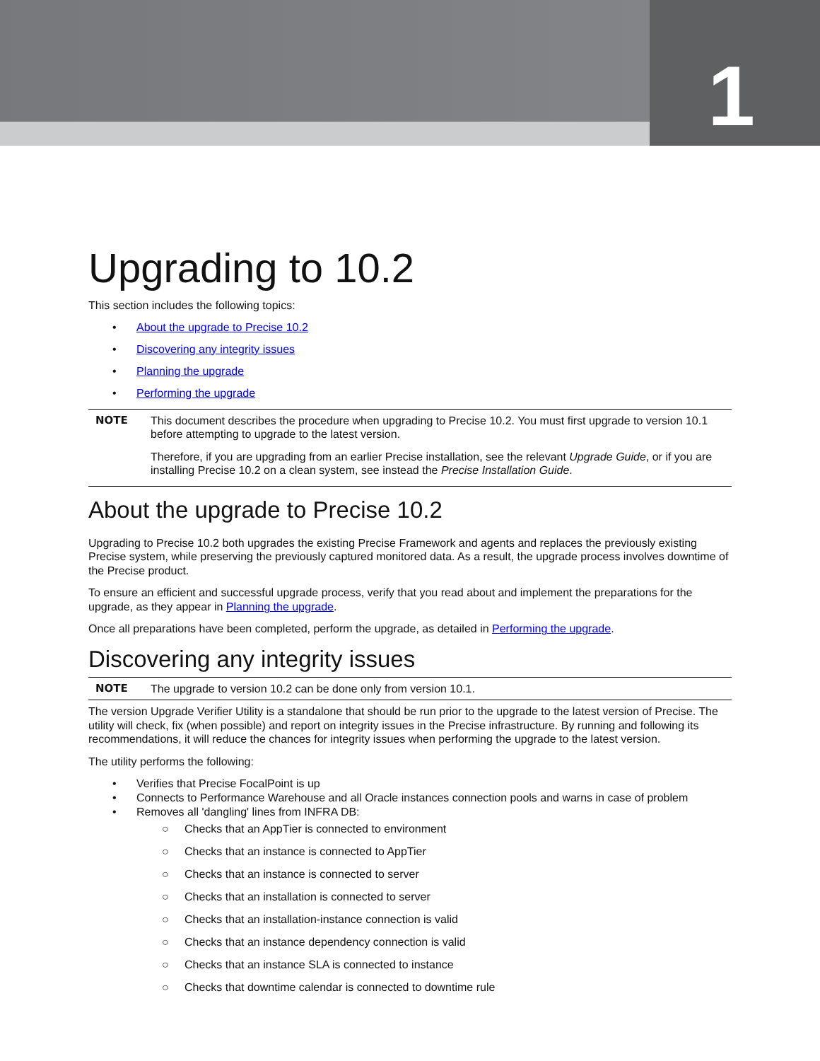1
Upgrading to 10.2
This section includes the following topics:
• About the upgrade to Precise 10.2
• Discovering any integrity issues
• Planning the upgrade
• Performing the upgrade
NOTE
This document describes the procedure when upgrading to Precise 10.2. You must first upgrade to version 10.1 before attempting to upgrade to the latest version.
Therefore, if you are upgrading from an earlier Precise installation, see the relevant Upgrade Guide, or if you are installing Precise 10.2 on a clean system, see instead the Precise Installation Guide.
About the upgrade to Precise 10.2
Upgrading to Precise 10.2 both upgrades the existing Precise Framework and agents and replaces the previously existing Precise system, while preserving the previously captured monitored data. As a result, the upgrade process involves downtime of the Precise product.
To ensure an efficient and successful upgrade process, verify that you read about and implement the preparations for the upgrade, as they appear in Planning the upgrade.
Once all preparations have been completed, perform the upgrade, as detailed in Performing the upgrade.
Discovering any integrity issues
NOTE
The upgrade to version 10.2 can be done only from version 10.1.
The version Upgrade Verifier Utility is a standalone that should be run prior to the upgrade to the latest version of Precise. The utility will check, fix (when possible) and report on integrity issues in the Precise infrastructure. By running and following its recommendations, it will reduce the chances for integrity issues when performing the upgrade to the latest version.
The utility performs the following:
• Verifies that Precise FocalPoint is up
• Connects to Performance Warehouse and all Oracle instances connection pools and warns in case of problem
• Removes all 'dangling' lines from INFRA DB:
○ Checks that an AppTier is connected to environment
○ Checks that an instance is connected to AppTier
○ Checks that an instance is connected to server
○ Checks that an installation is connected to server
○ Checks that an installation-instance connection is valid
○ Checks that an instance dependency connection is valid
○ Checks that an instance SLA is connected to instance
○ Checks that downtime calendar is connected to downtime rule